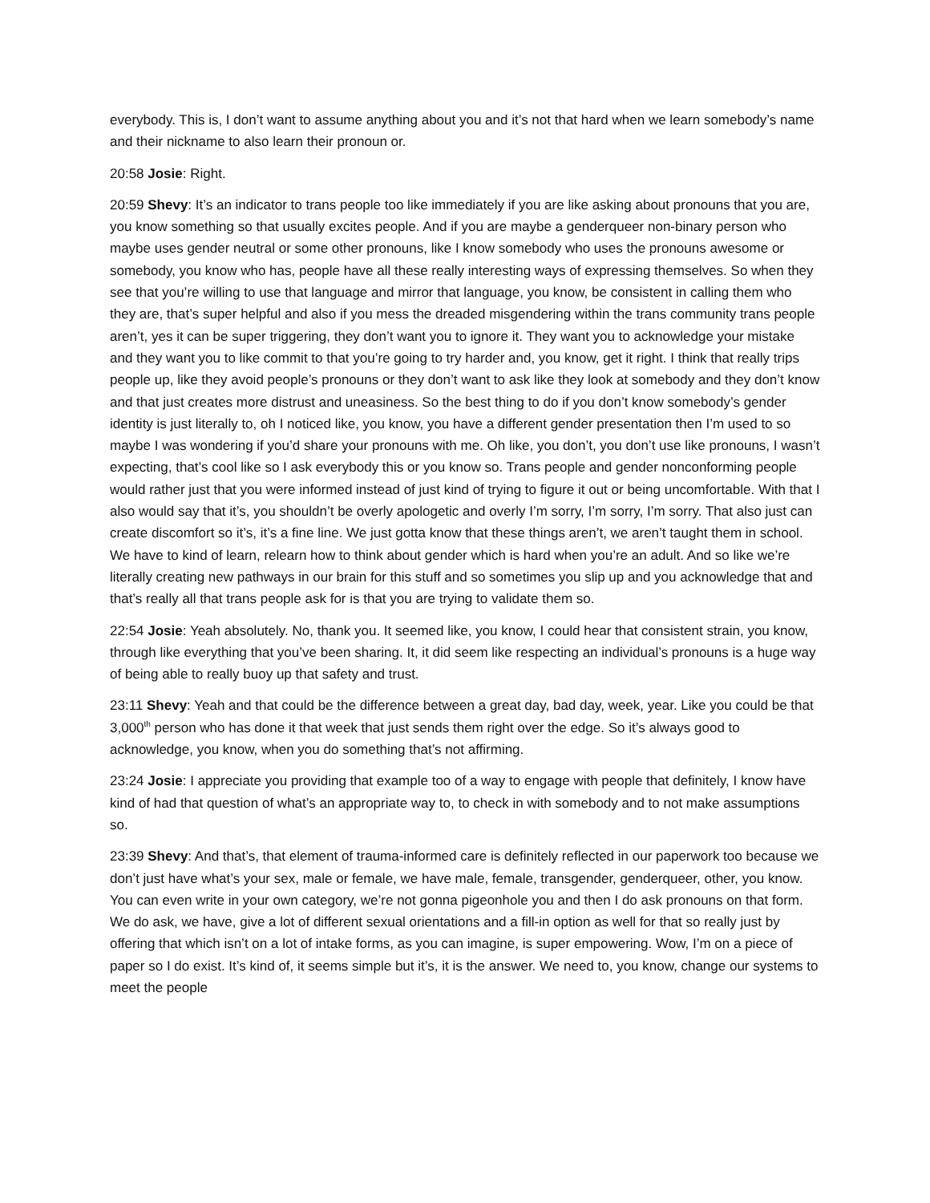everybody. This is, I don’t want to assume anything about you and it’s not that hard when we learn somebody’s name and their nickname to also learn their pronoun or.
20:58 Josie: Right.
20:59 Shevy: It’s an indicator to trans people too like immediately if you are like asking about pronouns that you are, you know something so that usually excites people. And if you are maybe a genderqueer non-binary person who maybe uses gender neutral or some other pronouns, like I know somebody who uses the pronouns awesome or somebody, you know who has, people have all these really interesting ways of expressing themselves. So when they see that you’re willing to use that language and mirror that language, you know, be consistent in calling them who they are, that’s super helpful and also if you mess the dreaded misgendering within the trans community trans people aren’t, yes it can be super triggering, they don’t want you to ignore it. They want you to acknowledge your mistake and they want you to like commit to that you’re going to try harder and, you know, get it right. I think that really trips people up, like they avoid people’s pronouns or they don’t want to ask like they look at somebody and they don’t know and that just creates more distrust and uneasiness. So the best thing to do if you don’t know somebody’s gender identity is just literally to, oh I noticed like, you know, you have a different gender presentation then I’m used to so maybe I was wondering if you’d share your pronouns with me. Oh like, you don’t, you don’t use like pronouns, I wasn’t expecting, that’s cool like so I ask everybody this or you know so. Trans people and gender nonconforming people would rather just that you were informed instead of just kind of trying to figure it out or being uncomfortable. With that I also would say that it’s, you shouldn’t be overly apologetic and overly I’m sorry, I’m sorry, I’m sorry. That also just can create discomfort so it’s, it’s a fine line. We just gotta know that these things aren’t, we aren’t taught them in school. We have to kind of learn, relearn how to think about gender which is hard when you’re an adult. And so like we’re literally creating new pathways in our brain for this stuff and so sometimes you slip up and you acknowledge that and that’s really all that trans people ask for is that you are trying to validate them so.
22:54 Josie: Yeah absolutely. No, thank you. It seemed like, you know, I could hear that consistent strain, you know, through like everything that you’ve been sharing. It, it did seem like respecting an individual’s pronouns is a huge way of being able to really buoy up that safety and trust.
23:11 Shevy: Yeah and that could be the difference between a great day, bad day, week, year. Like you could be that 3,000<sup>th</sup> person who has done it that week that just sends them right over the edge. So it’s always good to acknowledge, you know, when you do something that’s not affirming.
23:24 Josie: I appreciate you providing that example too of a way to engage with people that definitely, I know have kind of had that question of what’s an appropriate way to, to check in with somebody and to not make assumptions so.
23:39 Shevy: And that’s, that element of trauma-informed care is definitely reflected in our paperwork too because we don’t just have what’s your sex, male or female, we have male, female, transgender, genderqueer, other, you know. You can even write in your own category, we’re not gonna pigeonhole you and then I do ask pronouns on that form. We do ask, we have, give a lot of different sexual orientations and a fill-in option as well for that so really just by offering that which isn’t on a lot of intake forms, as you can imagine, is super empowering. Wow, I’m on a piece of paper so I do exist. It’s kind of, it seems simple but it’s, it is the answer. We need to, you know, change our systems to meet the people